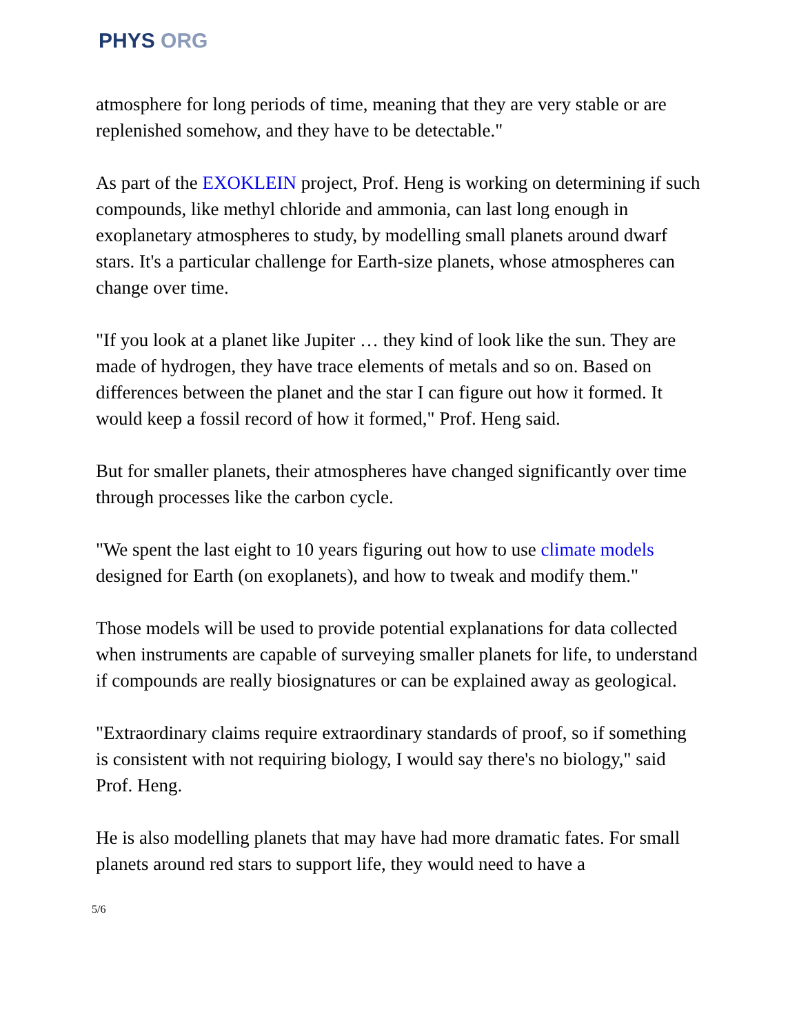PHYS ORG
atmosphere for long periods of time, meaning that they are very stable or are replenished somehow, and they have to be detectable."
As part of the EXOKLEIN project, Prof. Heng is working on determining if such compounds, like methyl chloride and ammonia, can last long enough in exoplanetary atmospheres to study, by modelling small planets around dwarf stars. It's a particular challenge for Earth-size planets, whose atmospheres can change over time.
"If you look at a planet like Jupiter … they kind of look like the sun. They are made of hydrogen, they have trace elements of metals and so on. Based on differences between the planet and the star I can figure out how it formed. It would keep a fossil record of how it formed," Prof. Heng said.
But for smaller planets, their atmospheres have changed significantly over time through processes like the carbon cycle.
"We spent the last eight to 10 years figuring out how to use climate models designed for Earth (on exoplanets), and how to tweak and modify them."
Those models will be used to provide potential explanations for data collected when instruments are capable of surveying smaller planets for life, to understand if compounds are really biosignatures or can be explained away as geological.
"Extraordinary claims require extraordinary standards of proof, so if something is consistent with not requiring biology, I would say there's no biology," said Prof. Heng.
He is also modelling planets that may have had more dramatic fates. For small planets around red stars to support life, they would need to have a
5/6